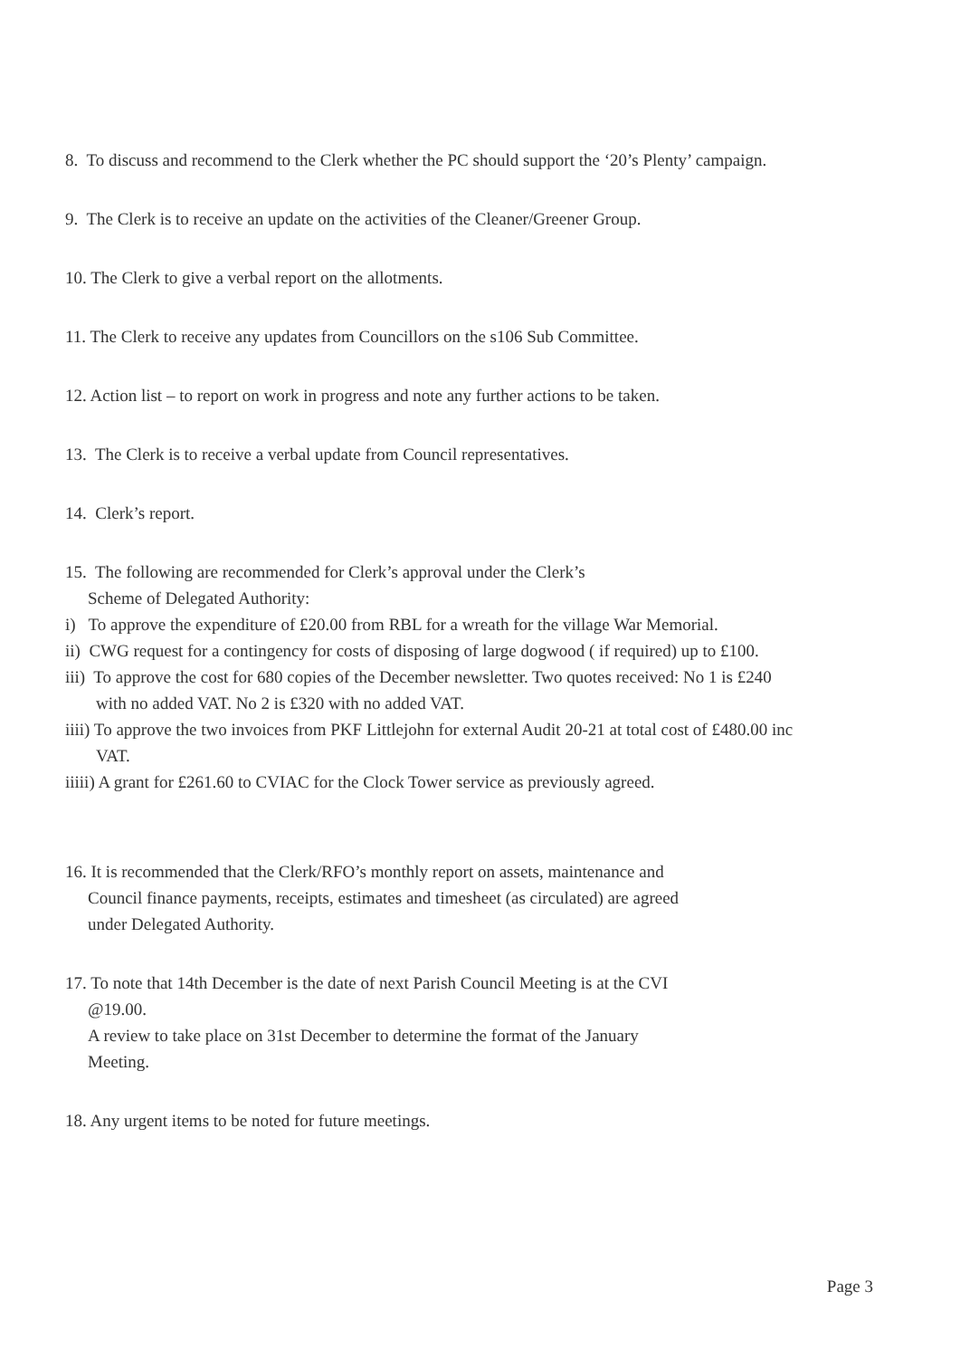8. To discuss and recommend to the Clerk whether the PC should support the ‘20’s Plenty’ campaign.
9. The Clerk is to receive an update on the activities of the Cleaner/Greener Group.
10. The Clerk to give a verbal report on the allotments.
11. The Clerk to receive any updates from Councillors on the s106 Sub Committee.
12. Action list – to report on work in progress and note any further actions to be taken.
13. The Clerk is to receive a verbal update from Council representatives.
14. Clerk’s report.
15. The following are recommended for Clerk’s approval under the Clerk’s
Scheme of Delegated Authority:
i) To approve the expenditure of £20.00 from RBL for a wreath for the village War Memorial.
ii) CWG request for a contingency for costs of disposing of large dogwood ( if required) up to £100.
iii) To approve the cost for 680 copies of the December newsletter. Two quotes received: No 1 is £240
with no added VAT. No 2 is £320 with no added VAT.
iiii) To approve the two invoices from PKF Littlejohn for external Audit 20-21 at total cost of £480.00 inc
VAT.
iiiii) A grant for £261.60 to CVIAC for the Clock Tower service as previously agreed.
16. It is recommended that the Clerk/RFO’s monthly report on assets, maintenance and
Council finance payments, receipts, estimates and timesheet (as circulated) are agreed
under Delegated Authority.
17. To note that 14th December is the date of next Parish Council Meeting is at the CVI
@19.00.
A review to take place on 31st December to determine the format of the January
Meeting.
18. Any urgent items to be noted for future meetings.
Page 3